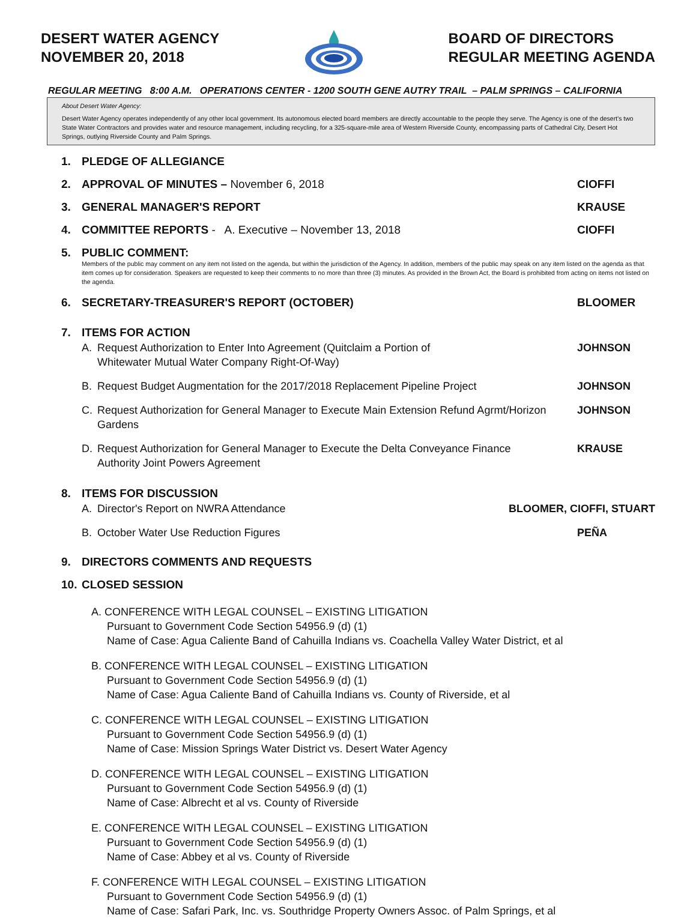DESERT WATER AGENCY
NOVEMBER 20, 2018
BOARD OF DIRECTORS
REGULAR MEETING AGENDA
REGULAR MEETING 8:00 A.M. OPERATIONS CENTER - 1200 SOUTH GENE AUTRY TRAIL – PALM SPRINGS – CALIFORNIA
About Desert Water Agency:
Desert Water Agency operates independently of any other local government. Its autonomous elected board members are directly accountable to the people they serve. The Agency is one of the desert's two State Water Contractors and provides water and resource management, including recycling, for a 325-square-mile area of Western Riverside County, encompassing parts of Cathedral City, Desert Hot Springs, outlying Riverside County and Palm Springs.
1. PLEDGE OF ALLEGIANCE
2. APPROVAL OF MINUTES – November 6, 2018 CIOFFI
3. GENERAL MANAGER'S REPORT KRAUSE
4. COMMITTEE REPORTS - A. Executive – November 13, 2018 CIOFFI
5. PUBLIC COMMENT:
Members of the public may comment on any item not listed on the agenda, but within the jurisdiction of the Agency. In addition, members of the public may speak on any item listed on the agenda as that item comes up for consideration. Speakers are requested to keep their comments to no more than three (3) minutes. As provided in the Brown Act, the Board is prohibited from acting on items not listed on the agenda.
6. SECRETARY-TREASURER'S REPORT (OCTOBER) BLOOMER
7. ITEMS FOR ACTION
A. Request Authorization to Enter Into Agreement (Quitclaim a Portion of Whitewater Mutual Water Company Right-Of-Way) JOHNSON
B. Request Budget Augmentation for the 2017/2018 Replacement Pipeline Project JOHNSON
C. Request Authorization for General Manager to Execute Main Extension Refund Agrmt/Horizon Gardens JOHNSON
D. Request Authorization for General Manager to Execute the Delta Conveyance Finance Authority Joint Powers Agreement KRAUSE
8. ITEMS FOR DISCUSSION
A. Director's Report on NWRA Attendance BLOOMER, CIOFFI, STUART
B. October Water Use Reduction Figures PEÑA
9. DIRECTORS COMMENTS AND REQUESTS
10. CLOSED SESSION
A. CONFERENCE WITH LEGAL COUNSEL – EXISTING LITIGATION
Pursuant to Government Code Section 54956.9 (d) (1)
Name of Case: Agua Caliente Band of Cahuilla Indians vs. Coachella Valley Water District, et al
B. CONFERENCE WITH LEGAL COUNSEL – EXISTING LITIGATION
Pursuant to Government Code Section 54956.9 (d) (1)
Name of Case: Agua Caliente Band of Cahuilla Indians vs. County of Riverside, et al
C. CONFERENCE WITH LEGAL COUNSEL – EXISTING LITIGATION
Pursuant to Government Code Section 54956.9 (d) (1)
Name of Case: Mission Springs Water District vs. Desert Water Agency
D. CONFERENCE WITH LEGAL COUNSEL – EXISTING LITIGATION
Pursuant to Government Code Section 54956.9 (d) (1)
Name of Case: Albrecht et al vs. County of Riverside
E. CONFERENCE WITH LEGAL COUNSEL – EXISTING LITIGATION
Pursuant to Government Code Section 54956.9 (d) (1)
Name of Case: Abbey et al vs. County of Riverside
F. CONFERENCE WITH LEGAL COUNSEL – EXISTING LITIGATION
Pursuant to Government Code Section 54956.9 (d) (1)
Name of Case: Safari Park, Inc. vs. Southridge Property Owners Assoc. of Palm Springs, et al